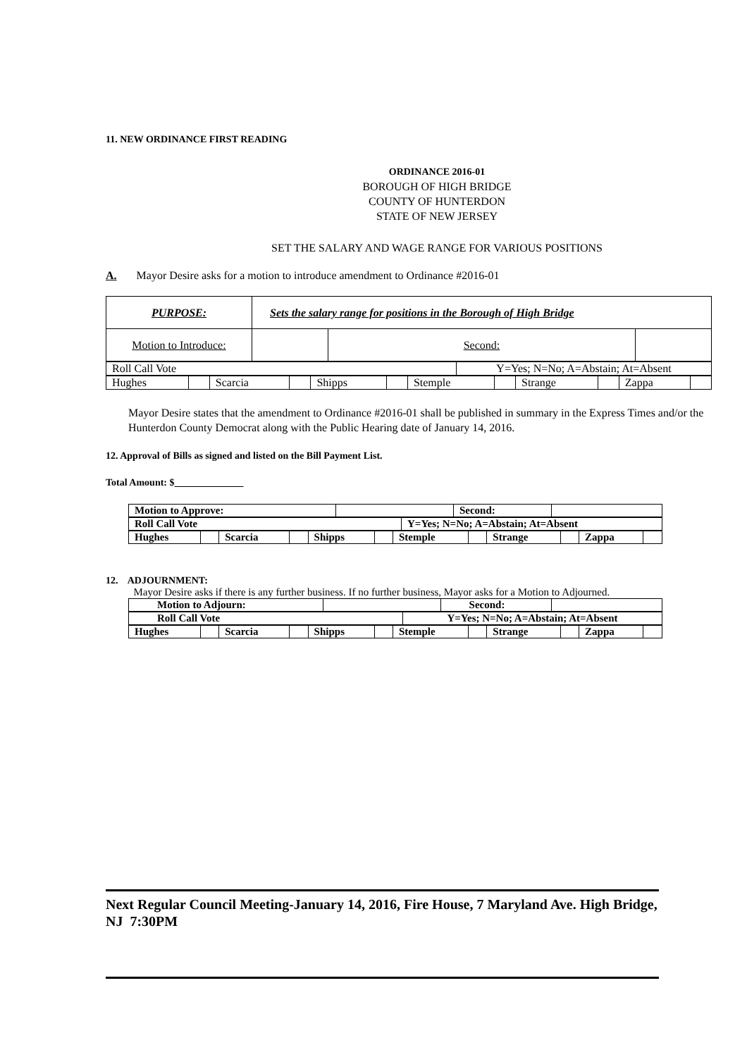11. NEW ORDINANCE FIRST READING
ORDINANCE 2016-01
BOROUGH OF HIGH BRIDGE
COUNTY OF HUNTERDON
STATE OF NEW JERSEY
SET THE SALARY AND WAGE RANGE FOR VARIOUS POSITIONS
A. Mayor Desire asks for a motion to introduce amendment to Ordinance #2016-01
| PURPOSE: | Sets the salary range for positions in the Borough of High Bridge | | |
| Motion to Introduce: | | Second: | |
| Roll Call Vote | Y=Yes; N=No; A=Abstain; At=Absent |
| Hughes | | Scarcia | | Shipps | | Stemple | | Strange | | Zappa | |
Mayor Desire states that the amendment to Ordinance #2016-01 shall be published in summary in the Express Times and/or the Hunterdon County Democrat along with the Public Hearing date of January 14, 2016.
12. Approval of Bills as signed and listed on the Bill Payment List.
Total Amount: $
| Motion to Approve: | | Second: | |
| Roll Call Vote | Y=Yes; N=No; A=Abstain; At=Absent |
| Hughes | | Scarcia | | Shipps | | Stemple | | Strange | | Zappa | |
12. ADJOURNMENT:
Mayor Desire asks if there is any further business. If no further business, Mayor asks for a Motion to Adjourned.
| Motion to Adjourn: | | Second: | |
| Roll Call Vote | Y=Yes; N=No; A=Abstain; At=Absent |
| Hughes | | Scarcia | | Shipps | | Stemple | | Strange | | Zappa | |
Next Regular Council Meeting-January 14, 2016, Fire House, 7 Maryland Ave. High Bridge, NJ 7:30PM